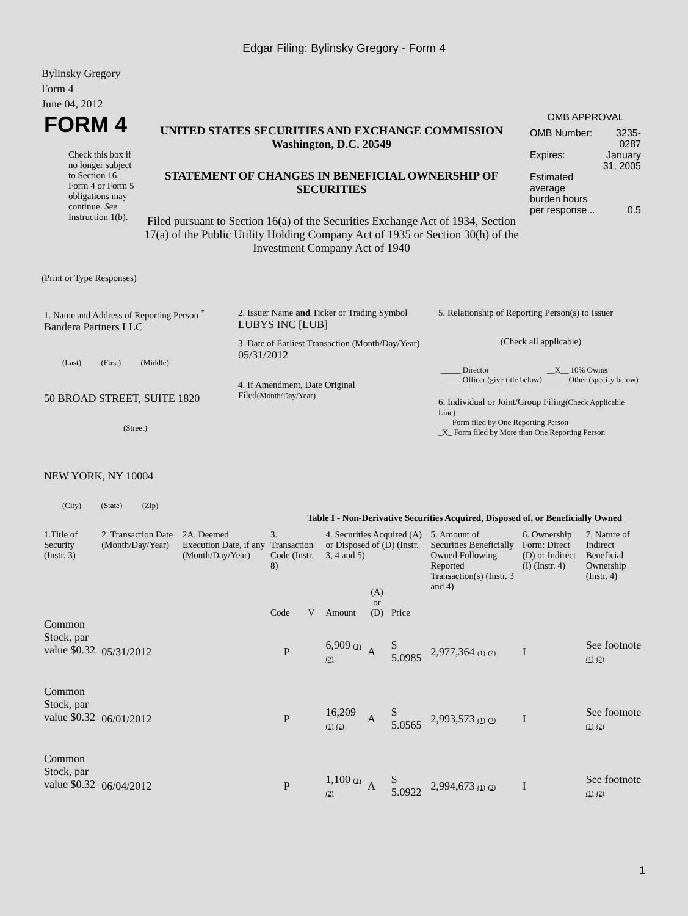Edgar Filing: Bylinsky Gregory - Form 4
Bylinsky Gregory
Form 4
June 04, 2012
| FORM 4 Check this box if no longer subject to Section 16. Form 4 or Form 5 obligations may continue. See Instruction 1(b). | UNITED STATES SECURITIES AND EXCHANGE COMMISSION Washington, D.C. 20549 STATEMENT OF CHANGES IN BENEFICIAL OWNERSHIP OF SECURITIES Filed pursuant to Section 16(a) of the Securities Exchange Act of 1934, Section 17(a) of the Public Utility Holding Company Act of 1935 or Section 30(h) of the Investment Company Act of 1940 | OMB APPROVAL / OMB Number: / 3235-0287 / / Expires: / January 31, 2005 / / Estimated average burden hours per response... / 0.5 / |
(Print or Type Responses)
| 1. Name and Address of Reporting Person <sup>*</sup> Bandera Partners LLC (Last) (First) (Middle) 50 BROAD STREET, SUITE 1820 (Street) NEW YORK, NY 10004 (City) (State) (Zip) | 2. Issuer Name and Ticker or Trading Symbol LUBYS INC [LUB] 3. Date of Earliest Transaction (Month/Day/Year) 05/31/2012 4. If Amendment, Date Original Filed (Month/Day/Year) | 5. Relationship of Reporting Person(s) to Issuer (Check all applicable) / _____ Director / __X__ 10% Owner / / _____ Officer (give title below) / _____ Other (specify below) / 6. Individual or Joint/Group Filing (Check Applicable Line) ___ Form filed by One Reporting Person _X_ Form filed by More than One Reporting Person |
Table I - Non-Derivative Securities Acquired, Disposed of, or Beneficially Owned
| 1.Title of Security (Instr. 3) | 2. Transaction Date (Month/Day/Year) | 2A. Deemed Execution Date, if any (Month/Day/Year) | 3. Transaction Code (Instr. 8) | | 4. Securities Acquired (A) or Disposed of (D) (Instr. 3, 4 and 5) | | | 5. Amount of Securities Beneficially Owned Following Reported Transaction(s) (Instr. 3 and 4) | 6. Ownership Form: Direct (D) or Indirect (I) (Instr. 4) | 7. Nature of Indirect Beneficial Ownership (Instr. 4) |
| --- | --- | --- | --- | --- | --- | --- | --- | --- | --- | --- |
| | | | Code | V | Amount | (A) or (D) | Price | | | |
| Common Stock, par value $0.32 | 05/31/2012 | | P | | 6,909 (1) (2) | A | $ 5.0985 | 2,977,364 (1) (2) | I | See footnote (1) (2) |
| Common Stock, par value $0.32 | 06/01/2012 | | P | | 16,209 (1) (2) | A | $ 5.0565 | 2,993,573 (1) (2) | I | See footnote (1) (2) |
| Common Stock, par value $0.32 | 06/04/2012 | | P | | 1,100 (1) (2) | A | $ 5.0922 | 2,994,673 (1) (2) | I | See footnote (1) (2) |
1